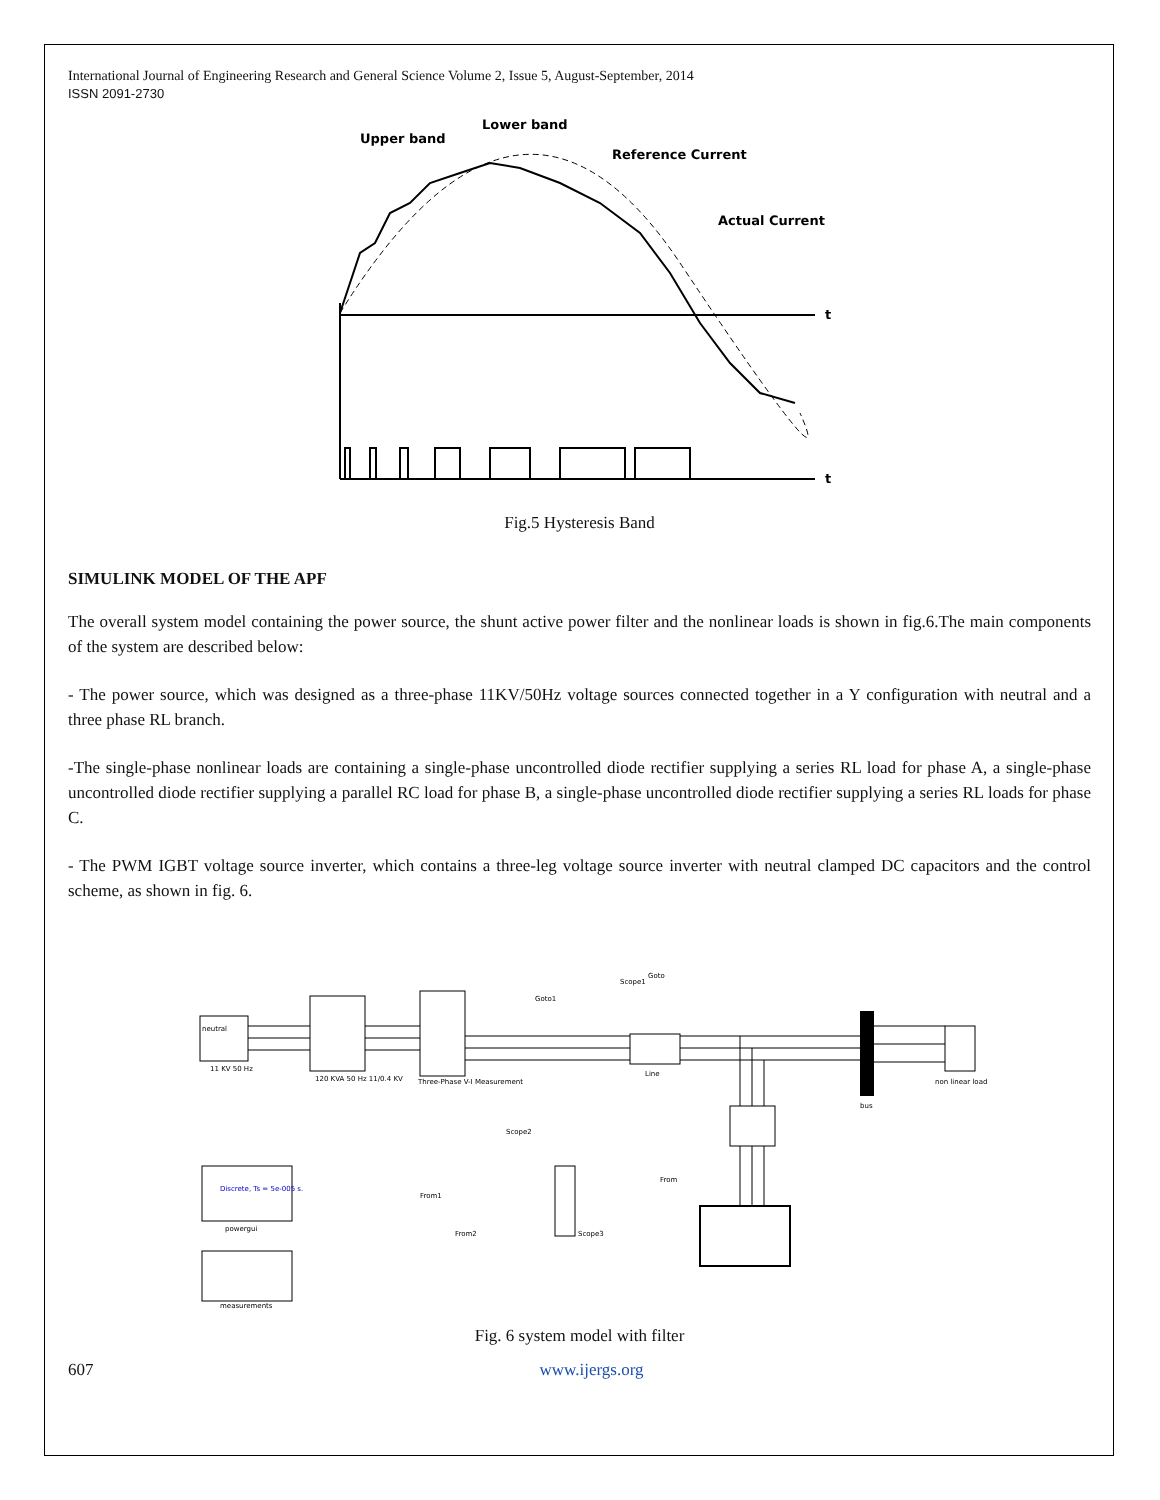International Journal of Engineering Research and General Science Volume 2, Issue 5, August-September, 2014
ISSN 2091-2730
Upper band
Lower band
Reference Current
Actual Current
t
t
Fig.5 Hysteresis Band
SIMULINK MODEL OF THE APF
The overall system model containing the power source, the shunt active power filter and the nonlinear loads is shown in fig.6.The main components of the system are described below:
- The power source, which was designed as a three-phase 11KV/50Hz voltage sources connected together in a Y configuration with neutral and a three phase RL branch.
-The single-phase nonlinear loads are containing a single-phase uncontrolled diode rectifier supplying a series RL load for phase A, a single-phase uncontrolled diode rectifier supplying a parallel RC load for phase B, a single-phase uncontrolled diode rectifier supplying a series RL loads for phase C.
- The PWM IGBT voltage source inverter, which contains a three-leg voltage source inverter with neutral clamped DC capacitors and the control scheme, as shown in fig. 6.
neutral
11 KV 50 Hz
120 KVA 50 Hz 11/0.4 KV
Three-Phase V-I Measurement
Line
bus
non linear load
Discrete, Ts = 5e-005 s.
powergui
measurements
From1
From2
From
Goto1
Goto
Scope1
Scope2
Scope3
Fig. 6 system model with filter
607 www.ijergs.org